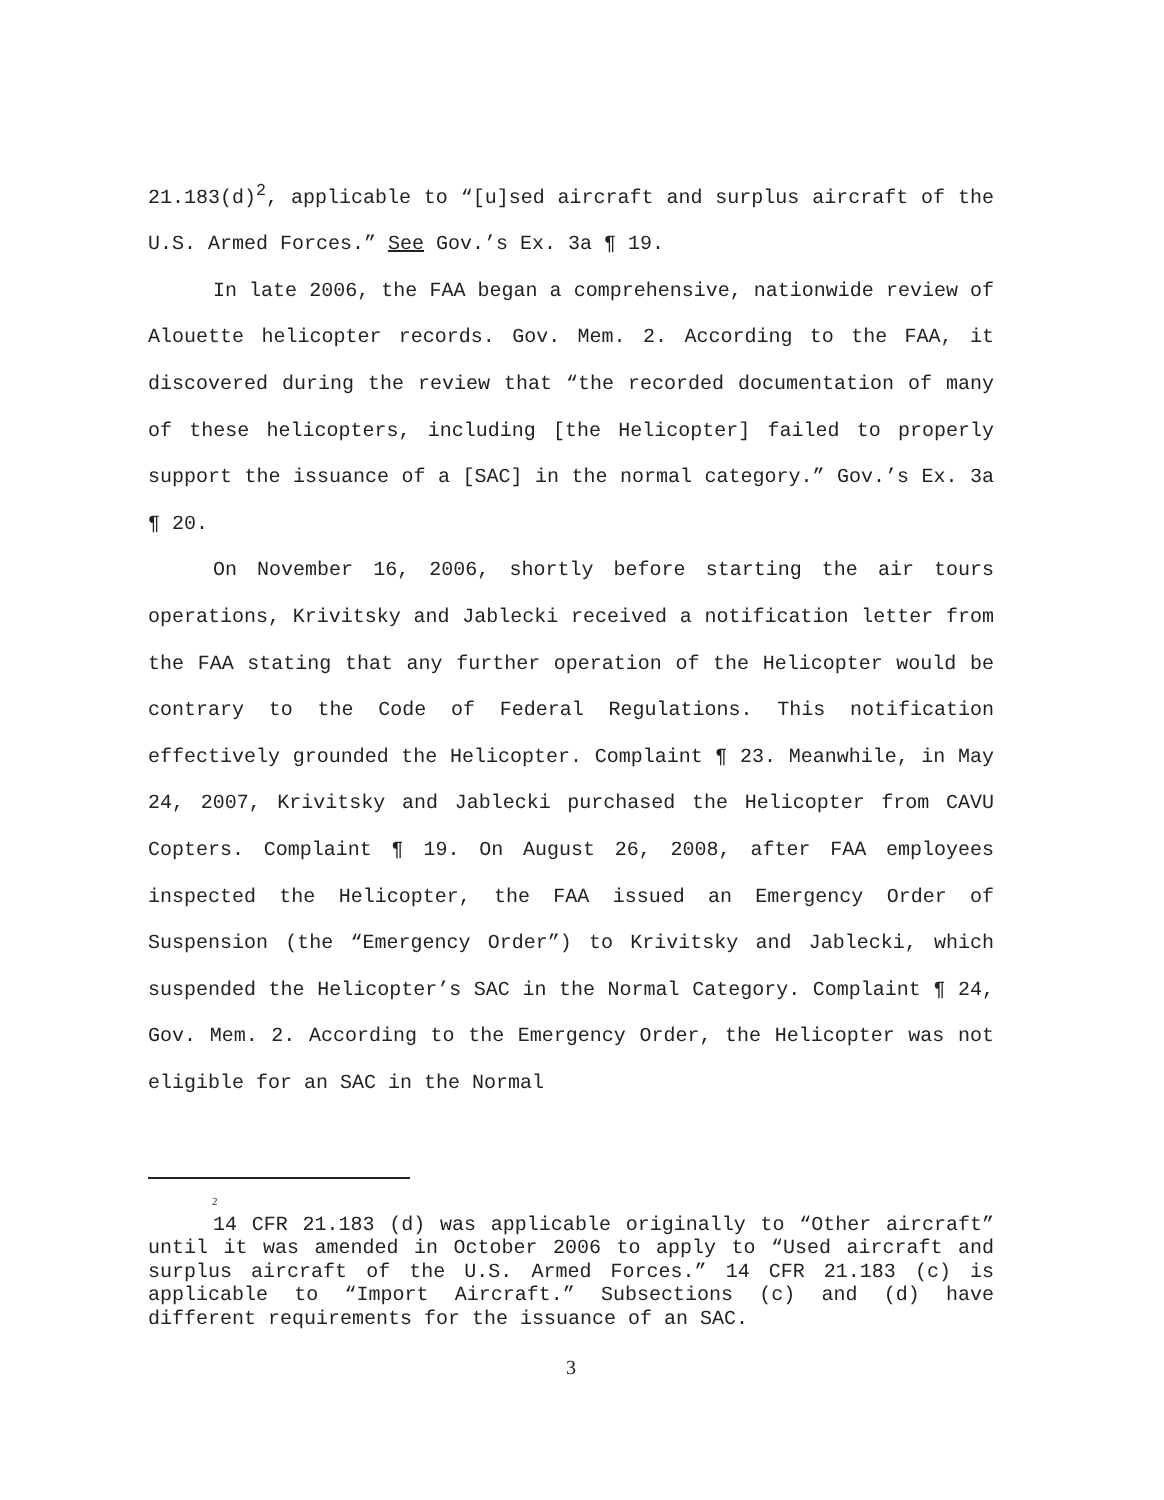21.183(d)<sup>2</sup>, applicable to “[u]sed aircraft and surplus aircraft of the U.S. Armed Forces.” See Gov.’s Ex. 3a ¶ 19.
In late 2006, the FAA began a comprehensive, nationwide review of Alouette helicopter records. Gov. Mem. 2. According to the FAA, it discovered during the review that “the recorded documentation of many of these helicopters, including [the Helicopter] failed to properly support the issuance of a [SAC] in the normal category.” Gov.’s Ex. 3a ¶ 20.
On November 16, 2006, shortly before starting the air tours operations, Krivitsky and Jablecki received a notification letter from the FAA stating that any further operation of the Helicopter would be contrary to the Code of Federal Regulations. This notification effectively grounded the Helicopter. Complaint ¶ 23. Meanwhile, in May 24, 2007, Krivitsky and Jablecki purchased the Helicopter from CAVU Copters. Complaint ¶ 19. On August 26, 2008, after FAA employees inspected the Helicopter, the FAA issued an Emergency Order of Suspension (the “Emergency Order”) to Krivitsky and Jablecki, which suspended the Helicopter’s SAC in the Normal Category. Complaint ¶ 24, Gov. Mem. 2. According to the Emergency Order, the Helicopter was not eligible for an SAC in the Normal
2
14 CFR 21.183 (d) was applicable originally to “Other aircraft” until it was amended in October 2006 to apply to “Used aircraft and surplus aircraft of the U.S. Armed Forces.” 14 CFR 21.183 (c) is applicable to “Import Aircraft.” Subsections (c) and (d) have different requirements for the issuance of an SAC.
3